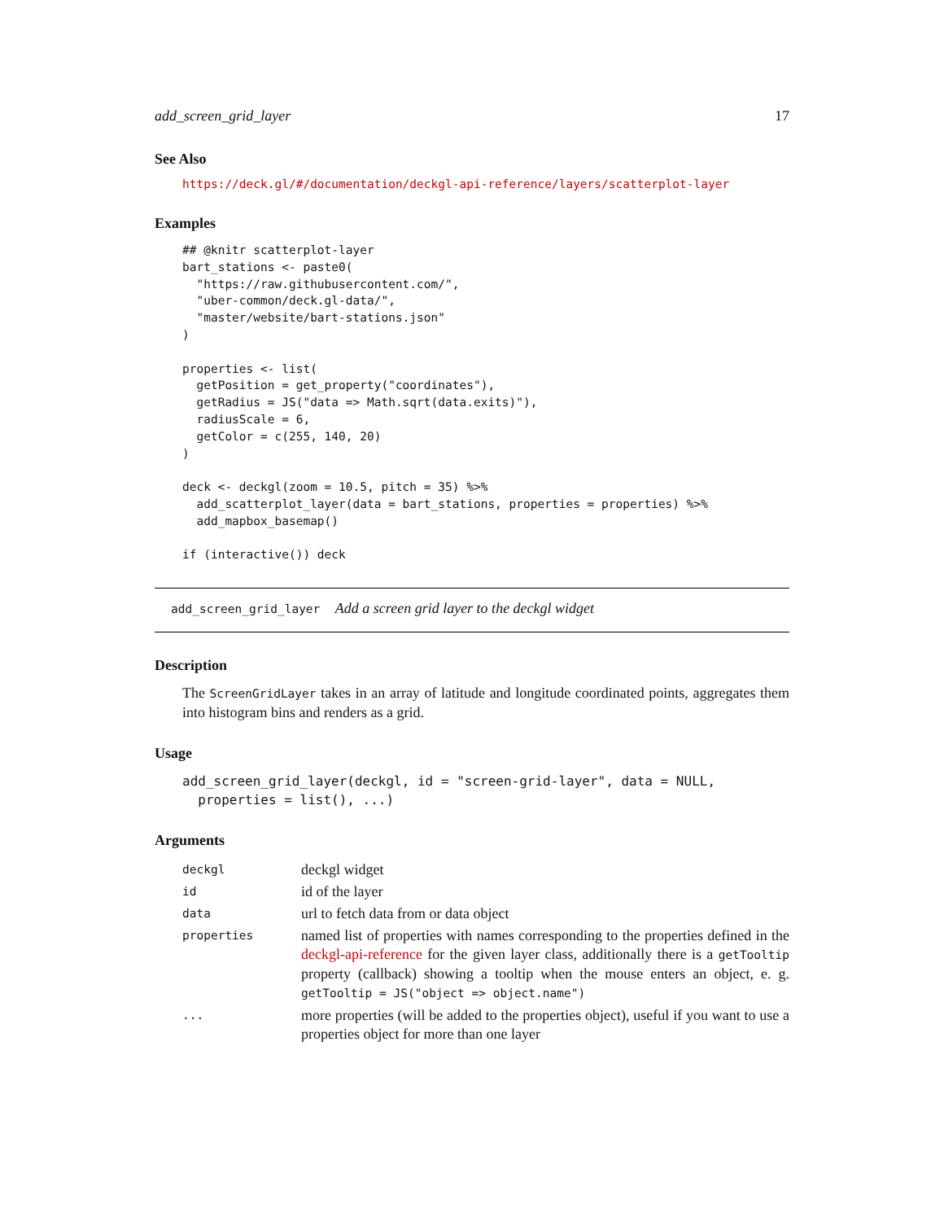add_screen_grid_layer 17
See Also
https://deck.gl/#/documentation/deckgl-api-reference/layers/scatterplot-layer
Examples
## @knitr scatterplot-layer
bart_stations <- paste0(
  "https://raw.githubusercontent.com/",
  "uber-common/deck.gl-data/",
  "master/website/bart-stations.json"
)

properties <- list(
  getPosition = get_property("coordinates"),
  getRadius = JS("data => Math.sqrt(data.exits)"),
  radiusScale = 6,
  getColor = c(255, 140, 20)
)

deck <- deckgl(zoom = 10.5, pitch = 35) %>%
  add_scatterplot_layer(data = bart_stations, properties = properties) %>%
  add_mapbox_basemap()

if (interactive()) deck
add_screen_grid_layer Add a screen grid layer to the deckgl widget
Description
The ScreenGridLayer takes in an array of latitude and longitude coordinated points, aggregates them into histogram bins and renders as a grid.
Usage
add_screen_grid_layer(deckgl, id = "screen-grid-layer", data = NULL,
  properties = list(), ...)
Arguments
| deckgl | deckgl widget |
| id | id of the layer |
| data | url to fetch data from or data object |
| properties | named list of properties with names corresponding to the properties defined in the deckgl-api-reference for the given layer class, additionally there is a getTooltip property (callback) showing a tooltip when the mouse enters an object, e. g. getTooltip = JS("object => object.name") |
| ... | more properties (will be added to the properties object), useful if you want to use a properties object for more than one layer |